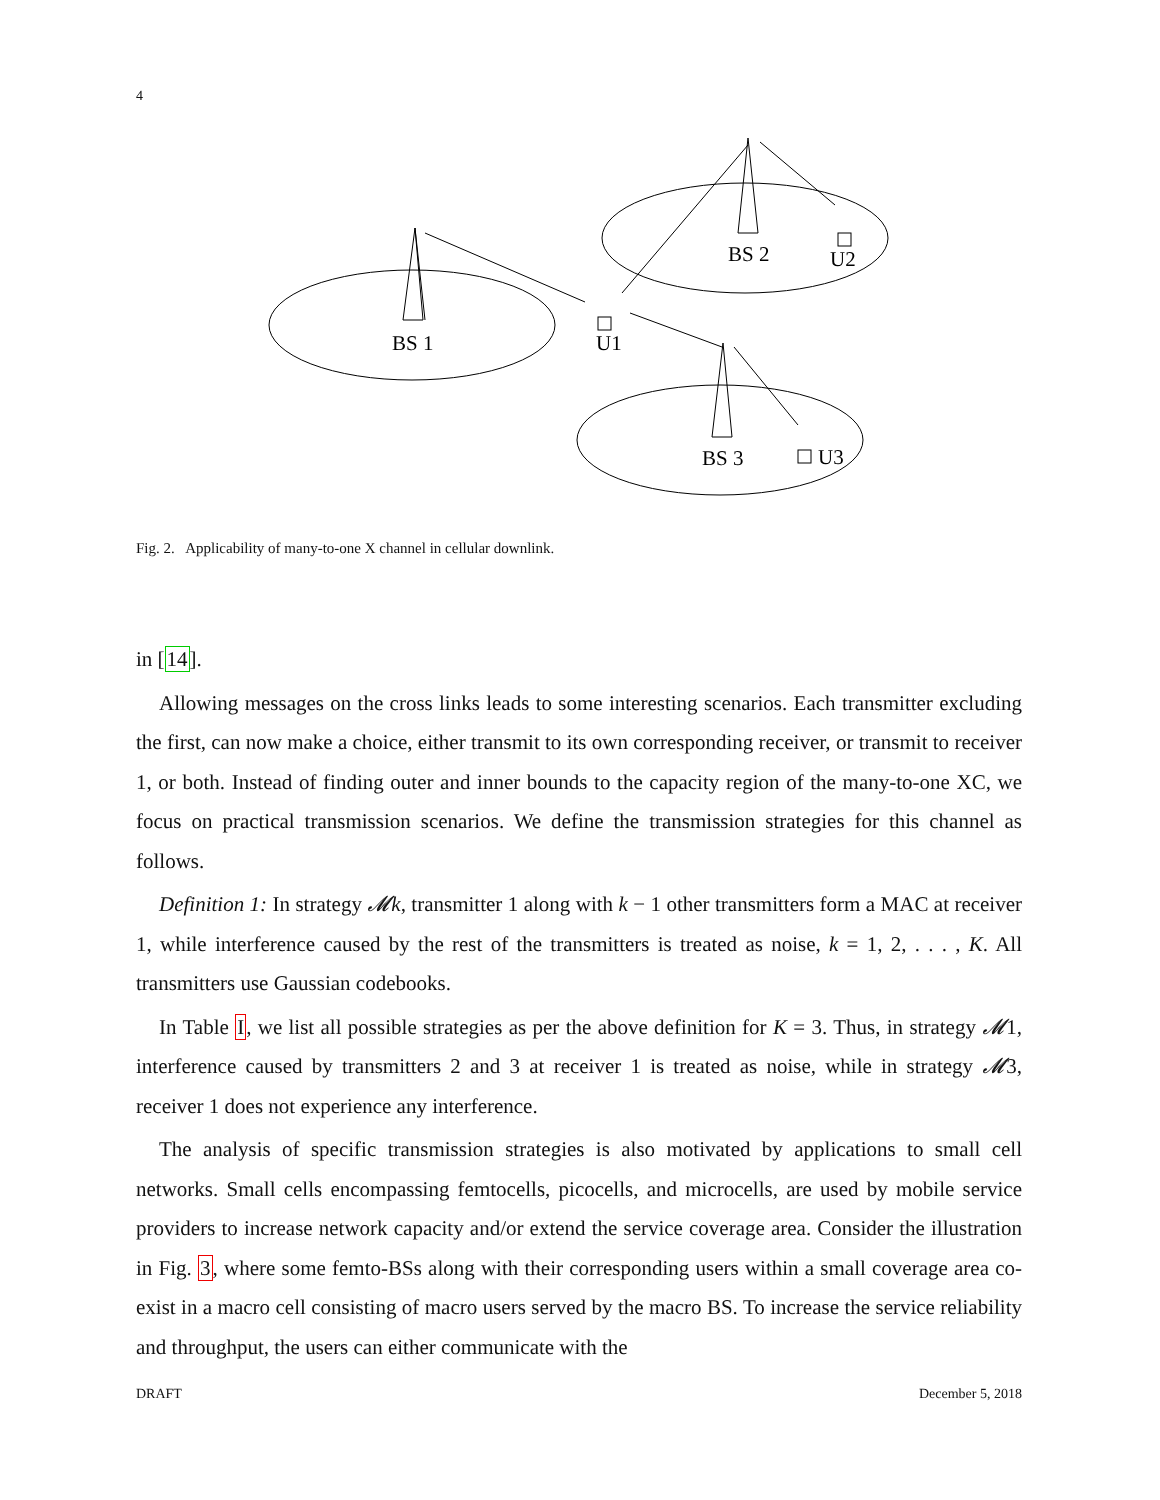4
BS 1
BS 2
BS 3
U1
U2
U3
Fig. 2. Applicability of many-to-one X channel in cellular downlink.
in [14].
Allowing messages on the cross links leads to some interesting scenarios. Each transmitter excluding the first, can now make a choice, either transmit to its own corresponding receiver, or transmit to receiver 1, or both. Instead of finding outer and inner bounds to the capacity region of the many-to-one XC, we focus on practical transmission scenarios. We define the transmission strategies for this channel as follows.
Definition 1: In strategy 𝓜k, transmitter 1 along with k − 1 other transmitters form a MAC at receiver 1, while interference caused by the rest of the transmitters is treated as noise, k = 1, 2, . . . , K. All transmitters use Gaussian codebooks.
In Table I, we list all possible strategies as per the above definition for K = 3. Thus, in strategy 𝓜1, interference caused by transmitters 2 and 3 at receiver 1 is treated as noise, while in strategy 𝓜3, receiver 1 does not experience any interference.
The analysis of specific transmission strategies is also motivated by applications to small cell networks. Small cells encompassing femtocells, picocells, and microcells, are used by mobile service providers to increase network capacity and/or extend the service coverage area. Consider the illustration in Fig. 3, where some femto-BSs along with their corresponding users within a small coverage area co-exist in a macro cell consisting of macro users served by the macro BS. To increase the service reliability and throughput, the users can either communicate with the
DRAFT December 5, 2018